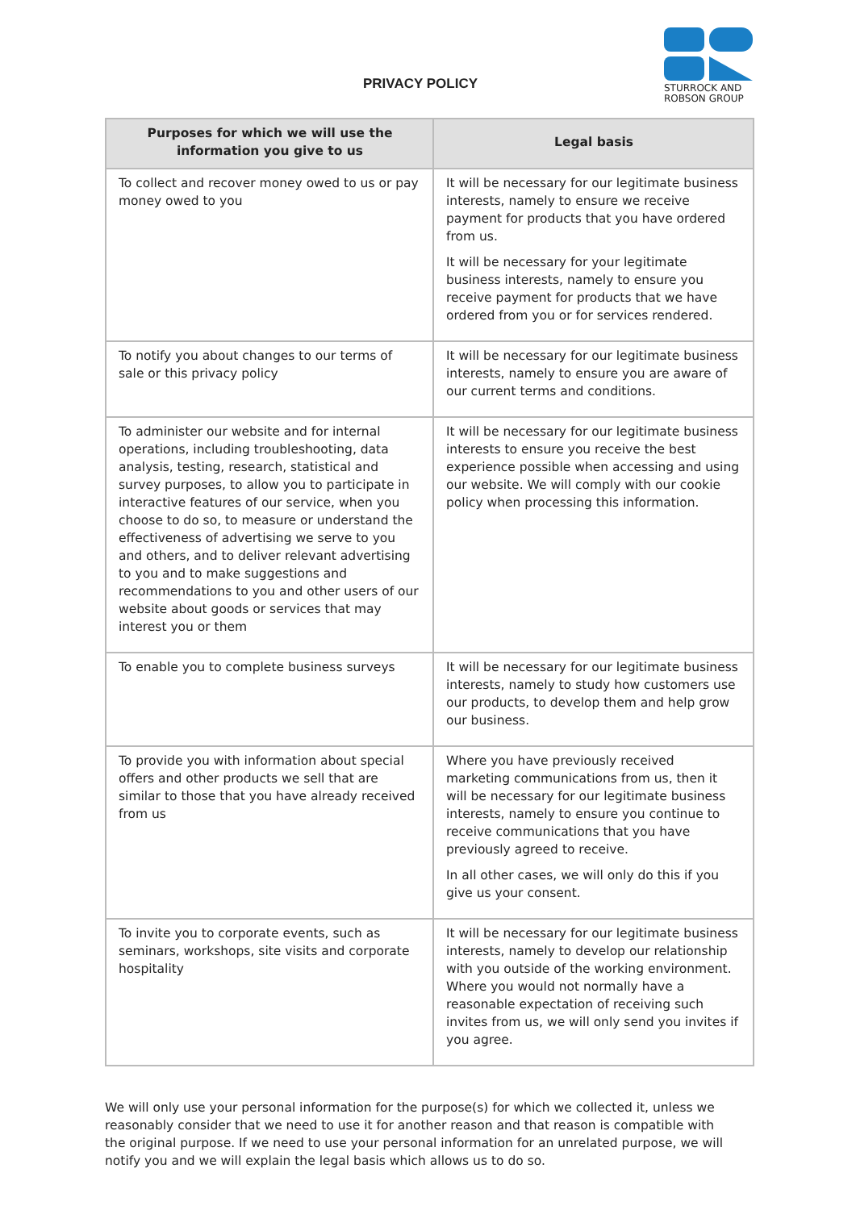PRIVACY POLICY
STURROCK AND
ROBSON GROUP
| Purposes for which we will use the information you give to us | Legal basis |
| --- | --- |
| To collect and recover money owed to us or pay money owed to you | It will be necessary for our legitimate business interests, namely to ensure we receive payment for products that you have ordered from us. It will be necessary for your legitimate business interests, namely to ensure you receive payment for products that we have ordered from you or for services rendered. |
| To notify you about changes to our terms of sale or this privacy policy | It will be necessary for our legitimate business interests, namely to ensure you are aware of our current terms and conditions. |
| To administer our website and for internal operations, including troubleshooting, data analysis, testing, research, statistical and survey purposes, to allow you to participate in interactive features of our service, when you choose to do so, to measure or understand the effectiveness of advertising we serve to you and others, and to deliver relevant advertising to you and to make suggestions and recommendations to you and other users of our website about goods or services that may interest you or them | It will be necessary for our legitimate business interests to ensure you receive the best experience possible when accessing and using our website. We will comply with our cookie policy when processing this information. |
| To enable you to complete business surveys | It will be necessary for our legitimate business interests, namely to study how customers use our products, to develop them and help grow our business. |
| To provide you with information about special offers and other products we sell that are similar to those that you have already received from us | Where you have previously received marketing communications from us, then it will be necessary for our legitimate business interests, namely to ensure you continue to receive communications that you have previously agreed to receive. In all other cases, we will only do this if you give us your consent. |
| To invite you to corporate events, such as seminars, workshops, site visits and corporate hospitality | It will be necessary for our legitimate business interests, namely to develop our relationship with you outside of the working environment. Where you would not normally have a reasonable expectation of receiving such invites from us, we will only send you invites if you agree. |
We will only use your personal information for the purpose(s) for which we collected it, unless we reasonably consider that we need to use it for another reason and that reason is compatible with the original purpose. If we need to use your personal information for an unrelated purpose, we will notify you and we will explain the legal basis which allows us to do so.